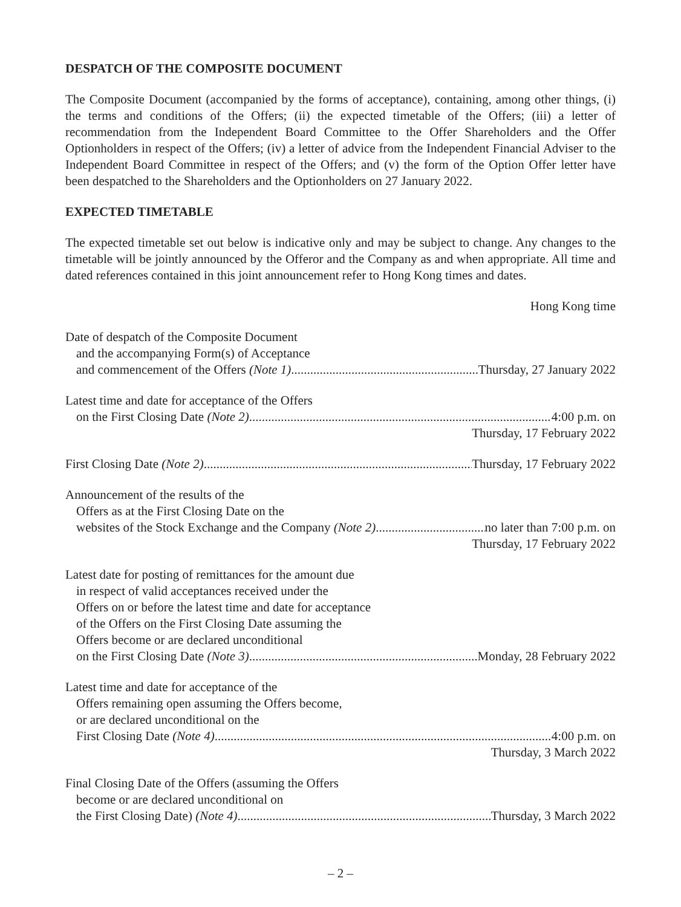DESPATCH OF THE COMPOSITE DOCUMENT
The Composite Document (accompanied by the forms of acceptance), containing, among other things, (i) the terms and conditions of the Offers; (ii) the expected timetable of the Offers; (iii) a letter of recommendation from the Independent Board Committee to the Offer Shareholders and the Offer Optionholders in respect of the Offers; (iv) a letter of advice from the Independent Financial Adviser to the Independent Board Committee in respect of the Offers; and (v) the form of the Option Offer letter have been despatched to the Shareholders and the Optionholders on 27 January 2022.
EXPECTED TIMETABLE
The expected timetable set out below is indicative only and may be subject to change. Any changes to the timetable will be jointly announced by the Offeror and the Company as and when appropriate. All time and dated references contained in this joint announcement refer to Hong Kong times and dates.
Hong Kong time
Date of despatch of the Composite Document
and the accompanying Form(s) of Acceptance
and commencement of the Offers (Note 1) Thursday, 27 January 2022
Latest time and date for acceptance of the Offers
on the First Closing Date (Note 2) 4:00 p.m. on
Thursday, 17 February 2022
First Closing Date (Note 2) Thursday, 17 February 2022
Announcement of the results of the
Offers as at the First Closing Date on the
websites of the Stock Exchange and the Company (Note 2) no later than 7:00 p.m. on
Thursday, 17 February 2022
Latest date for posting of remittances for the amount due
in respect of valid acceptances received under the
Offers on or before the latest time and date for acceptance
of the Offers on the First Closing Date assuming the
Offers become or are declared unconditional
on the First Closing Date (Note 3) Monday, 28 February 2022
Latest time and date for acceptance of the
Offers remaining open assuming the Offers become,
or are declared unconditional on the
First Closing Date (Note 4) 4:00 p.m. on
Thursday, 3 March 2022
Final Closing Date of the Offers (assuming the Offers
become or are declared unconditional on
the First Closing Date) (Note 4) Thursday, 3 March 2022
– 2 –